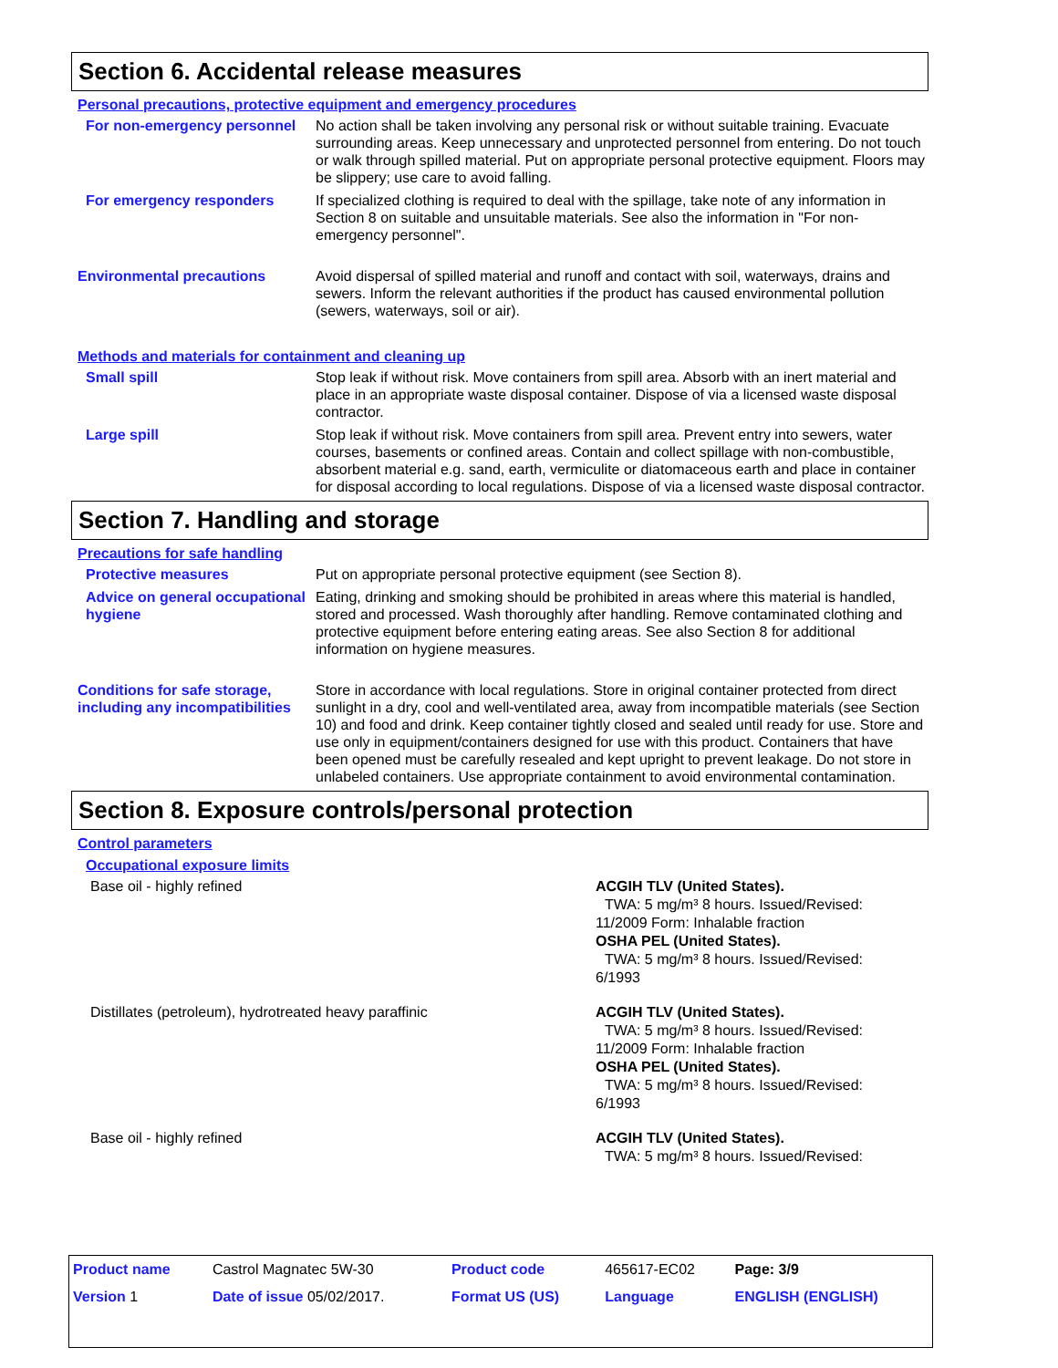Section 6. Accidental release measures
Personal precautions, protective equipment and emergency procedures
For non-emergency personnel
No action shall be taken involving any personal risk or without suitable training. Evacuate surrounding areas. Keep unnecessary and unprotected personnel from entering. Do not touch or walk through spilled material. Put on appropriate personal protective equipment. Floors may be slippery; use care to avoid falling.
For emergency responders If specialized clothing is required to deal with the spillage, take note of any information in Section 8 on suitable and unsuitable materials. See also the information in "For non-emergency personnel".
Environmental precautions Avoid dispersal of spilled material and runoff and contact with soil, waterways, drains and sewers. Inform the relevant authorities if the product has caused environmental pollution (sewers, waterways, soil or air).
Methods and materials for containment and cleaning up
Small spill Stop leak if without risk. Move containers from spill area. Absorb with an inert material and place in an appropriate waste disposal container. Dispose of via a licensed waste disposal contractor.
Large spill Stop leak if without risk. Move containers from spill area. Prevent entry into sewers, water courses, basements or confined areas. Contain and collect spillage with non-combustible, absorbent material e.g. sand, earth, vermiculite or diatomaceous earth and place in container for disposal according to local regulations. Dispose of via a licensed waste disposal contractor.
Section 7. Handling and storage
Precautions for safe handling
Protective measures Put on appropriate personal protective equipment (see Section 8).
Advice on general occupational hygiene
Eating, drinking and smoking should be prohibited in areas where this material is handled, stored and processed. Wash thoroughly after handling. Remove contaminated clothing and protective equipment before entering eating areas. See also Section 8 for additional information on hygiene measures.
Conditions for safe storage, including any incompatibilities
Store in accordance with local regulations. Store in original container protected from direct sunlight in a dry, cool and well-ventilated area, away from incompatible materials (see Section 10) and food and drink. Keep container tightly closed and sealed until ready for use. Store and use only in equipment/containers designed for use with this product. Containers that have been opened must be carefully resealed and kept upright to prevent leakage. Do not store in unlabeled containers. Use appropriate containment to avoid environmental contamination.
Section 8. Exposure controls/personal protection
Control parameters
Occupational exposure limits
Base oil - highly refined ACGIH TLV (United States).
TWA: 5 mg/m³ 8 hours. Issued/Revised:
11/2009 Form: Inhalable fraction
OSHA PEL (United States).
TWA: 5 mg/m³ 8 hours. Issued/Revised:
6/1993
Distillates (petroleum), hydrotreated heavy paraffinic ACGIH TLV (United States).
TWA: 5 mg/m³ 8 hours. Issued/Revised:
11/2009 Form: Inhalable fraction
OSHA PEL (United States).
TWA: 5 mg/m³ 8 hours. Issued/Revised:
6/1993
Base oil - highly refined ACGIH TLV (United States).
TWA: 5 mg/m³ 8 hours. Issued/Revised:
| Product name | Castrol Magnatec 5W-30 | Product code | 465617-EC02 | Page: 3/9 |
| Version 1 | Date of issue 05/02/2017. | Format US (US) | Language | ENGLISH (ENGLISH) |